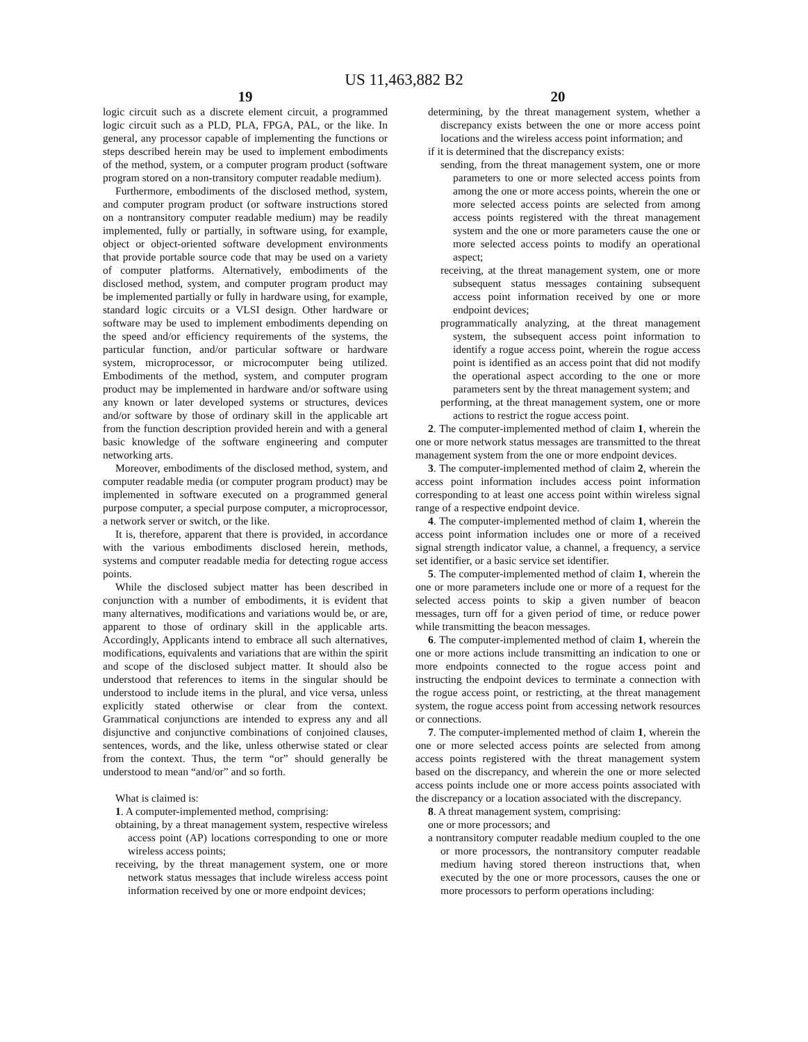US 11,463,882 B2
19
logic circuit such as a discrete element circuit, a programmed logic circuit such as a PLD, PLA, FPGA, PAL, or the like. In general, any processor capable of implementing the functions or steps described herein may be used to implement embodiments of the method, system, or a computer program product (software program stored on a non-transitory computer readable medium).
Furthermore, embodiments of the disclosed method, system, and computer program product (or software instructions stored on a nontransitory computer readable medium) may be readily implemented, fully or partially, in software using, for example, object or object-oriented software development environments that provide portable source code that may be used on a variety of computer platforms. Alternatively, embodiments of the disclosed method, system, and computer program product may be implemented partially or fully in hardware using, for example, standard logic circuits or a VLSI design. Other hardware or software may be used to implement embodiments depending on the speed and/or efficiency requirements of the systems, the particular function, and/or particular software or hardware system, microprocessor, or microcomputer being utilized. Embodiments of the method, system, and computer program product may be implemented in hardware and/or software using any known or later developed systems or structures, devices and/or software by those of ordinary skill in the applicable art from the function description provided herein and with a general basic knowledge of the software engineering and computer networking arts.
Moreover, embodiments of the disclosed method, system, and computer readable media (or computer program product) may be implemented in software executed on a programmed general purpose computer, a special purpose computer, a microprocessor, a network server or switch, or the like.
It is, therefore, apparent that there is provided, in accordance with the various embodiments disclosed herein, methods, systems and computer readable media for detecting rogue access points.
While the disclosed subject matter has been described in conjunction with a number of embodiments, it is evident that many alternatives, modifications and variations would be, or are, apparent to those of ordinary skill in the applicable arts. Accordingly, Applicants intend to embrace all such alternatives, modifications, equivalents and variations that are within the spirit and scope of the disclosed subject matter. It should also be understood that references to items in the singular should be understood to include items in the plural, and vice versa, unless explicitly stated otherwise or clear from the context. Grammatical conjunctions are intended to express any and all disjunctive and conjunctive combinations of conjoined clauses, sentences, words, and the like, unless otherwise stated or clear from the context. Thus, the term “or” should generally be understood to mean “and/or” and so forth.
What is claimed is:
1. A computer-implemented method, comprising:
obtaining, by a threat management system, respective wireless access point (AP) locations corresponding to one or more wireless access points;
receiving, by the threat management system, one or more network status messages that include wireless access point information received by one or more endpoint devices;
20
determining, by the threat management system, whether a discrepancy exists between the one or more access point locations and the wireless access point information; and
if it is determined that the discrepancy exists:
sending, from the threat management system, one or more parameters to one or more selected access points from among the one or more access points, wherein the one or more selected access points are selected from among access points registered with the threat management system and the one or more parameters cause the one or more selected access points to modify an operational aspect;
receiving, at the threat management system, one or more subsequent status messages containing subsequent access point information received by one or more endpoint devices;
programmatically analyzing, at the threat management system, the subsequent access point information to identify a rogue access point, wherein the rogue access point is identified as an access point that did not modify the operational aspect according to the one or more parameters sent by the threat management system; and
performing, at the threat management system, one or more actions to restrict the rogue access point.
2. The computer-implemented method of claim 1, wherein the one or more network status messages are transmitted to the threat management system from the one or more endpoint devices.
3. The computer-implemented method of claim 2, wherein the access point information includes access point information corresponding to at least one access point within wireless signal range of a respective endpoint device.
4. The computer-implemented method of claim 1, wherein the access point information includes one or more of a received signal strength indicator value, a channel, a frequency, a service set identifier, or a basic service set identifier.
5. The computer-implemented method of claim 1, wherein the one or more parameters include one or more of a request for the selected access points to skip a given number of beacon messages, turn off for a given period of time, or reduce power while transmitting the beacon messages.
6. The computer-implemented method of claim 1, wherein the one or more actions include transmitting an indication to one or more endpoints connected to the rogue access point and instructing the endpoint devices to terminate a connection with the rogue access point, or restricting, at the threat management system, the rogue access point from accessing network resources or connections.
7. The computer-implemented method of claim 1, wherein the one or more selected access points are selected from among access points registered with the threat management system based on the discrepancy, and wherein the one or more selected access points include one or more access points associated with the discrepancy or a location associated with the discrepancy.
8. A threat management system, comprising:
one or more processors; and
a nontransitory computer readable medium coupled to the one or more processors, the nontransitory computer readable medium having stored thereon instructions that, when executed by the one or more processors, causes the one or more processors to perform operations including: